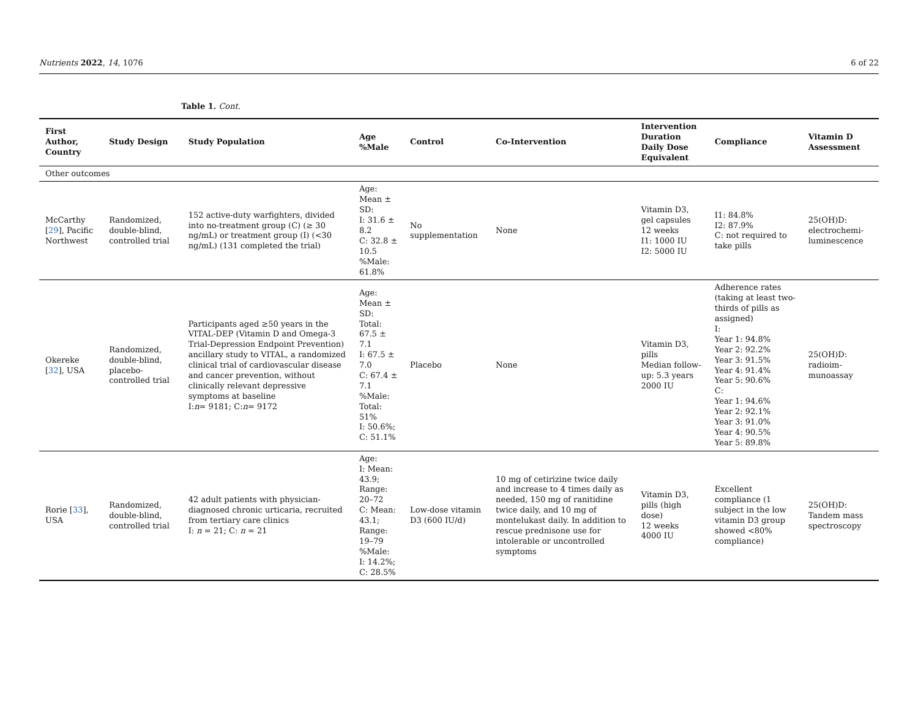Nutrients 2022, 14, 1076 6 of 22
Table 1. Cont.
| First Author, Country | Study Design | Study Population | Age %Male | Control | Co-Intervention | Intervention Duration Daily Dose Equivalent | Compliance | Vitamin D Assessment |
| --- | --- | --- | --- | --- | --- | --- | --- | --- |
| Other outcomes | | | | | | | | |
| McCarthy [ 29 ], Pacific Northwest | Randomized, double-blind, controlled trial | 152 active-duty warfighters, divided into no-treatment group (C) (≥ 30 ng/mL) or treatment group (I) (<30 ng/mL) (131 completed the trial) | Age: Mean ± SD: I: 31.6 ± 8.2 C: 32.8 ± 10.5 %Male: 61.8% | No supplementation | None | Vitamin D3, gel capsules 12 weeks I1: 1000 IU I2: 5000 IU | I1: 84.8% I2: 87.9% C: not required to take pills | 25(OH)D: electrochemi-luminescence |
| Okereke [ 32 ], USA | Randomized, double-blind, placebo-controlled trial | Participants aged ≥50 years in the VITAL-DEP (Vitamin D and Omega-3 Trial-Depression Endpoint Prevention) ancillary study to VITAL, a randomized clinical trial of cardiovascular disease and cancer prevention, without clinically relevant depressive symptoms at baseline I: n = 9181; C: n = 9172 | Age: Mean ± SD: Total: 67.5 ± 7.1 I: 67.5 ± 7.0 C: 67.4 ± 7.1 %Male: Total: 51% I: 50.6%; C: 51.1% | Placebo | None | Vitamin D3, pills Median follow-up: 5.3 years 2000 IU | Adherence rates (taking at least two-thirds of pills as assigned) I: Year 1: 94.8% Year 2: 92.2% Year 3: 91.5% Year 4: 91.4% Year 5: 90.6% C: Year 1: 94.6% Year 2: 92.1% Year 3: 91.0% Year 4: 90.5% Year 5: 89.8% | 25(OH)D: radioim-munoassay |
| Rorie [ 33 ], USA | Randomized, double-blind, controlled trial | 42 adult patients with physician-diagnosed chronic urticaria, recruited from tertiary care clinics I: n = 21; C: n = 21 | Age: I: Mean: 43.9; Range: 20–72 C: Mean: 43.1; Range: 19–79 %Male: I: 14.2%; C: 28.5% | Low-dose vitamin D3 (600 IU/d) | 10 mg of cetirizine twice daily and increase to 4 times daily as needed, 150 mg of ranitidine twice daily, and 10 mg of montelukast daily. In addition to rescue prednisone use for intolerable or uncontrolled symptoms | Vitamin D3, pills (high dose) 12 weeks 4000 IU | Excellent compliance (1 subject in the low vitamin D3 group showed <80% compliance) | 25(OH)D: Tandem mass spectroscopy |